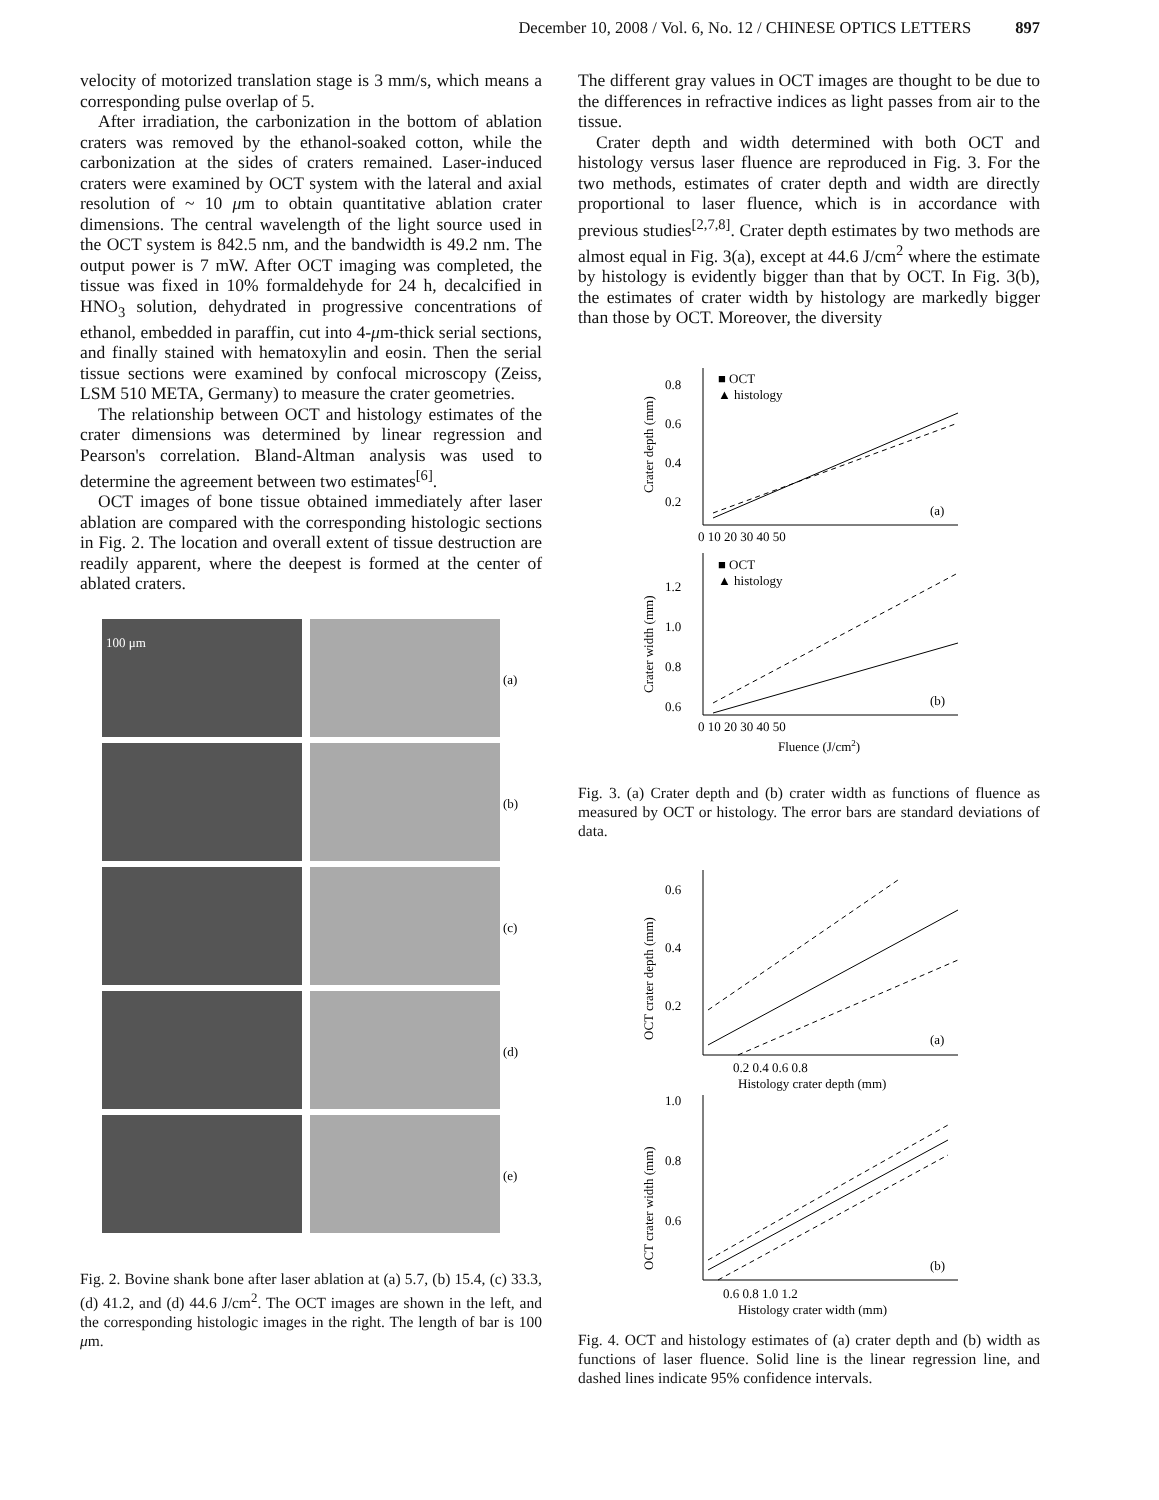December 10, 2008 / Vol. 6, No. 12 / CHINESE OPTICS LETTERS 897
velocity of motorized translation stage is 3 mm/s, which means a corresponding pulse overlap of 5.
After irradiation, the carbonization in the bottom of ablation craters was removed by the ethanol-soaked cotton, while the carbonization at the sides of craters remained. Laser-induced craters were examined by OCT system with the lateral and axial resolution of ~ 10 μm to obtain quantitative ablation crater dimensions. The central wavelength of the light source used in the OCT system is 842.5 nm, and the bandwidth is 49.2 nm. The output power is 7 mW. After OCT imaging was completed, the tissue was fixed in 10% formaldehyde for 24 h, decalcified in HNO<sub>3</sub> solution, dehydrated in progressive concentrations of ethanol, embedded in paraffin, cut into 4-μm-thick serial sections, and finally stained with hematoxylin and eosin. Then the serial tissue sections were examined by confocal microscopy (Zeiss, LSM 510 META, Germany) to measure the crater geometries.
The relationship between OCT and histology estimates of the crater dimensions was determined by linear regression and Pearson's correlation. Bland-Altman analysis was used to determine the agreement between two estimates<sup>[6]</sup>.
OCT images of bone tissue obtained immediately after laser ablation are compared with the corresponding histologic sections in Fig. 2. The location and overall extent of tissue destruction are readily apparent, where the deepest is formed at the center of ablated craters.
100 μm
(a)
(b)
(c)
(d)
(e)
Fig. 2. Bovine shank bone after laser ablation at (a) 5.7, (b) 15.4, (c) 33.3, (d) 41.2, and (d) 44.6 J/cm<sup>2</sup>. The OCT images are shown in the left, and the corresponding histologic images in the right. The length of bar is 100 μm.
The different gray values in OCT images are thought to be due to the differences in refractive indices as light passes from air to the tissue.
Crater depth and width determined with both OCT and histology versus laser fluence are reproduced in Fig. 3. For the two methods, estimates of crater depth and width are directly proportional to laser fluence, which is in accordance with previous studies<sup>[2,7,8]</sup>. Crater depth estimates by two methods are almost equal in Fig. 3(a), except at 44.6 J/cm<sup>2</sup> where the estimate by histology is evidently bigger than that by OCT. In Fig. 3(b), the estimates of crater width by histology are markedly bigger than those by OCT. Moreover, the diversity
■ OCT
▲ histology
■ OCT
▲ histology
0.8
0.6
0.4
0.2
1.2
1.0
0.8
0.6
(a)
(b)
0 10 20 30 40 50
0 10 20 30 40 50
Fluence (J/cm2)
Crater depth (mm)
Crater width (mm)
Fig. 3. (a) Crater depth and (b) crater width as functions of fluence as measured by OCT or histology. The error bars are standard deviations of data.
0.6
0.4
0.2
1.0
0.8
0.6
(a)
(b)
0.2 0.4 0.6 0.8
0.6 0.8 1.0 1.2
Histology crater depth (mm)
Histology crater width (mm)
OCT crater depth (mm)
OCT crater width (mm)
Fig. 4. OCT and histology estimates of (a) crater depth and (b) width as functions of laser fluence. Solid line is the linear regression line, and dashed lines indicate 95% confidence intervals.